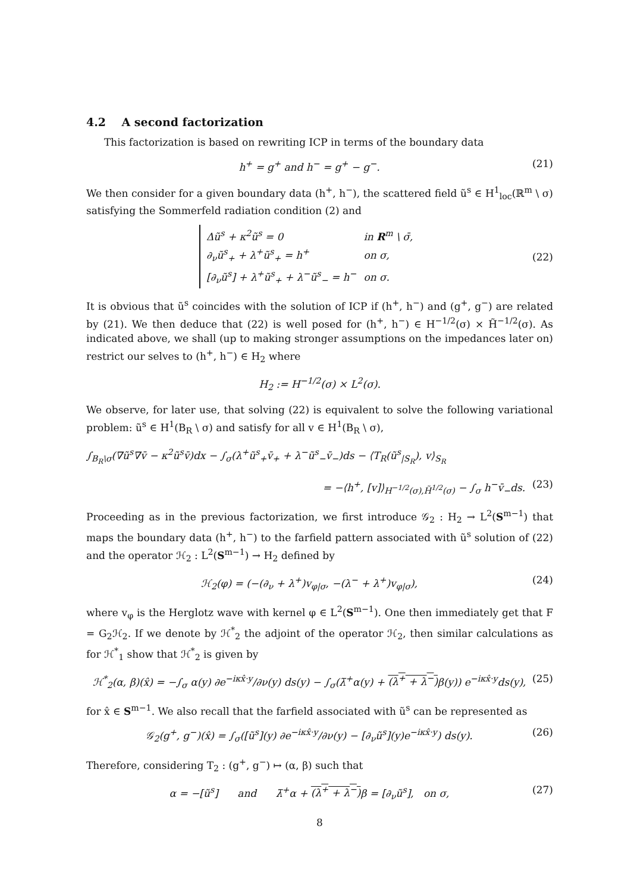4.2 A second factorization
This factorization is based on rewriting ICP in terms of the boundary data
h<sup>+</sup> = g<sup>+</sup> and h<sup>−</sup> = g<sup>+</sup> − g<sup>−</sup>. (21)
We then consider for a given boundary data (h<sup>+</sup>, h<sup>−</sup>), the scattered field ũ<sup>s</sup> ∈ H<sup>1</sup><sub>loc</sub>(ℝ<sup>m</sup> \ σ) satisfying the Sommerfeld radiation condition (2) and
| Δũ<sup>s</sup> + κ<sup>2</sup>ũ<sup>s</sup> = 0 | in R<sup>m</sup> \ σ̄, |
| ∂<sub>ν</sub>ũ<sup>s</sup><sub>+</sub> + λ<sup>+</sup>ũ<sup>s</sup><sub>+</sub> = h<sup>+</sup> | on σ, |
| [∂<sub>ν</sub>ũ<sup>s</sup>] + λ<sup>+</sup>ũ<sup>s</sup><sub>+</sub> + λ<sup>−</sup>ũ<sup>s</sup><sub>−</sub> = h<sup>−</sup> | on σ. |
(22)
It is obvious that ũ<sup>s</sup> coincides with the solution of ICP if (h<sup>+</sup>, h<sup>−</sup>) and (g<sup>+</sup>, g<sup>−</sup>) are related by (21). We then deduce that (22) is well posed for (h<sup>+</sup>, h<sup>−</sup>) ∈ H<sup>−1/2</sup>(σ) × H̃<sup>−1/2</sup>(σ). As indicated above, we shall (up to making stronger assumptions on the impedances later on) restrict our selves to (h<sup>+</sup>, h<sup>−</sup>) ∈ H<sub>2</sub> where
H<sub>2</sub> := H<sup>−1/2</sup>(σ) × L<sup>2</sup>(σ).
We observe, for later use, that solving (22) is equivalent to solve the following variational problem: ũ<sup>s</sup> ∈ H<sup>1</sup>(B<sub>R</sub> \ σ) and satisfy for all v ∈ H<sup>1</sup>(B<sub>R</sub> \ σ),
∫<sub>B<sub>R</sub>\σ</sub>(∇ũ<sup>s</sup>∇v̄ − κ<sup>2</sup>ũ<sup>s</sup>v̄)dx − ∫<sub>σ</sub>(λ<sup>+</sup>ũ<sup>s</sup><sub>+</sub>v̄<sub>+</sub> + λ<sup>−</sup>ũ<sup>s</sup><sub>−</sub>v̄<sub>−</sub>)ds − ⟨T<sub>R</sub>(ũ<sup>s</sup><sub>|S<sub>R</sub></sub>), v⟩<sub>S<sub>R</sub></sub>
= −⟨h<sup>+</sup>, [v]⟩<sub>H<sup>−1/2</sup>(σ),H̃<sup>1/2</sup>(σ)</sub> − ∫<sub>σ</sub> h<sup>−</sup>v̄<sub>−</sub>ds. (23)
Proceeding as in the previous factorization, we first introduce 𝒢<sub>2</sub> : H<sub>2</sub> → L<sup>2</sup>(S<sup>m−1</sup>) that maps the boundary data (h<sup>+</sup>, h<sup>−</sup>) to the farfield pattern associated with ũ<sup>s</sup> solution of (22) and the operator ℋ<sub>2</sub> : L<sup>2</sup>(S<sup>m−1</sup>) → H<sub>2</sub> defined by
ℋ<sub>2</sub>(φ) = (−(∂<sub>ν</sub> + λ<sup>+</sup>)v<sub>φ|σ</sub>, −(λ<sup>−</sup> + λ<sup>+</sup>)v<sub>φ|σ</sub>), (24)
where v<sub>φ</sub> is the Herglotz wave with kernel φ ∈ L<sup>2</sup>(S<sup>m−1</sup>). One then immediately get that F = G<sub>2</sub>ℋ<sub>2</sub>. If we denote by ℋ<sup>*</sup><sub>2</sub> the adjoint of the operator ℋ<sub>2</sub>, then similar calculations as for ℋ<sup>*</sup><sub>1</sub> show that ℋ<sup>*</sup><sub>2</sub> is given by
ℋ<sup>*</sup><sub>2</sub>(α, β)(x̂) = −∫<sub>σ</sub> α(y) ∂e<sup>−iκx̂·y</sup>/∂ν(y) ds(y) − ∫<sub>σ</sub>(λ̄<sup>+</sup>α(y) + (λ<sup>+</sup> + λ<sup>−</sup>) β(y)) e<sup>−iκx̂·y</sup>ds(y), (25)
for x̂ ∈ S<sup>m−1</sup>. We also recall that the farfield associated with ũ<sup>s</sup> can be represented as
𝒢<sub>2</sub>(g<sup>+</sup>, g<sup>−</sup>)(x̂) = ∫<sub>σ</sub>([ũ<sup>s</sup>](y) ∂e<sup>−iκx̂·y</sup>/∂ν(y) − [∂<sub>ν</sub>ũ<sup>s</sup>](y)e<sup>−iκx̂·y</sup>) ds(y). (26)
Therefore, considering T<sub>2</sub> : (g<sup>+</sup>, g<sup>−</sup>) ↦ (α, β) such that
α = −[ũ<sup>s</sup>] and λ̄<sup>+</sup>α + (λ<sup>+</sup> + λ<sup>−</sup>) β = [∂<sub>ν</sub>ũ<sup>s</sup>], on σ, (27)
8